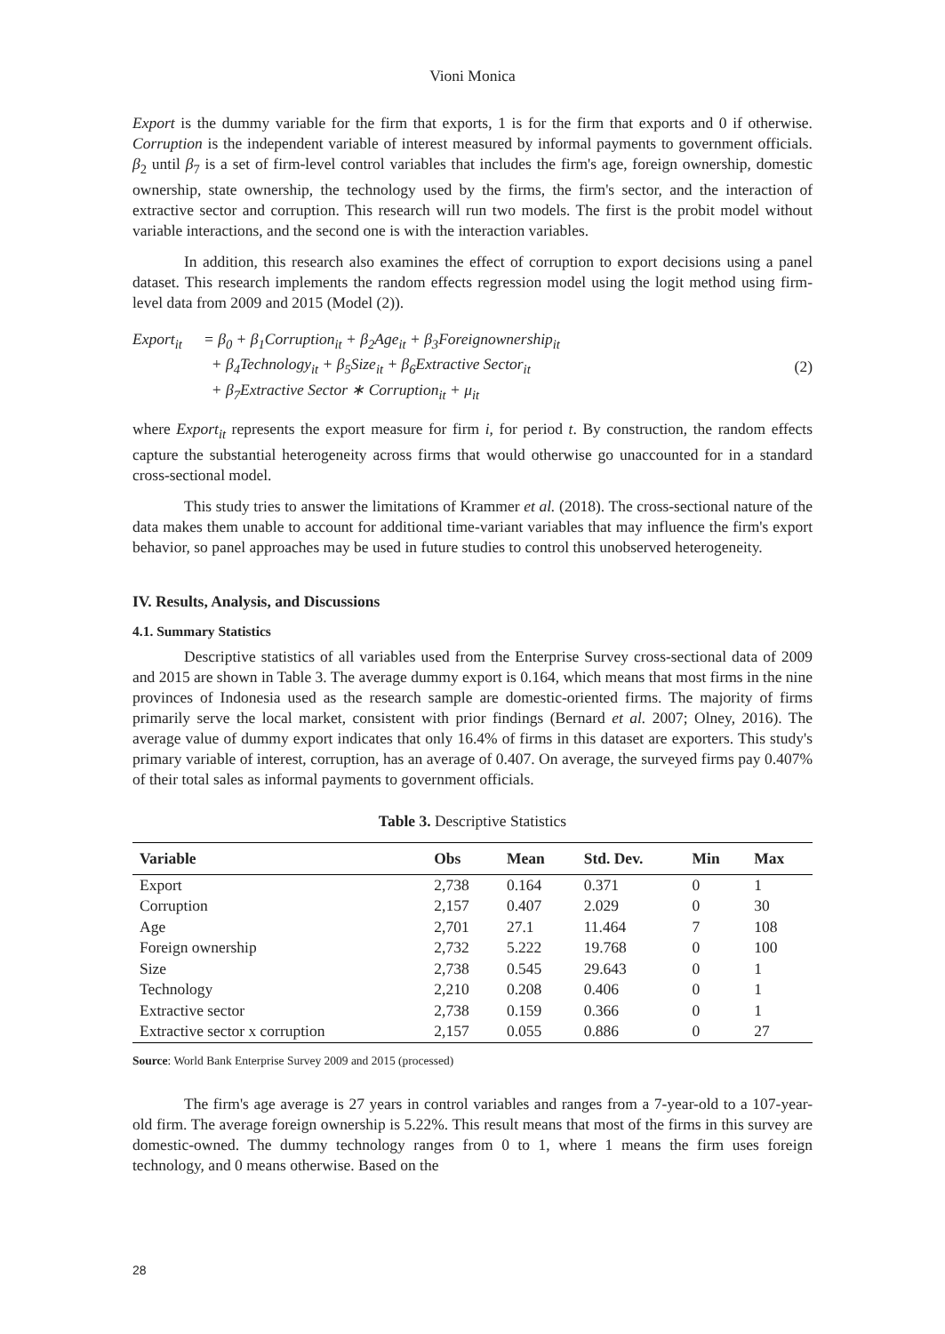Vioni Monica
Export is the dummy variable for the firm that exports, 1 is for the firm that exports and 0 if otherwise. Corruption is the independent variable of interest measured by informal payments to government officials. β<sub>2</sub> until β<sub>7</sub> is a set of firm-level control variables that includes the firm's age, foreign ownership, domestic ownership, state ownership, the technology used by the firms, the firm's sector, and the interaction of extractive sector and corruption. This research will run two models. The first is the probit model without variable interactions, and the second one is with the interaction variables.
In addition, this research also examines the effect of corruption to export decisions using a panel dataset. This research implements the random effects regression model using the logit method using firm-level data from 2009 and 2015 (Model (2)).
Export<sub>it</sub>
= β<sub>0</sub> + β<sub>1</sub>Corruption<sub>it</sub> + β<sub>2</sub>Age<sub>it</sub> + β<sub>3</sub>Foreignownership<sub>it</sub>
+ β<sub>4</sub>Technology<sub>it</sub> + β<sub>5</sub>Size<sub>it</sub> + β<sub>6</sub>Extractive Sector<sub>it</sub>
+ β<sub>7</sub>Extractive Sector ∗ Corruption<sub>it</sub> + μ<sub>it</sub>
(2)
where Export<sub>it</sub> represents the export measure for firm i, for period t. By construction, the random effects capture the substantial heterogeneity across firms that would otherwise go unaccounted for in a standard cross-sectional model.
This study tries to answer the limitations of Krammer et al. (2018). The cross-sectional nature of the data makes them unable to account for additional time-variant variables that may influence the firm's export behavior, so panel approaches may be used in future studies to control this unobserved heterogeneity.
IV. Results, Analysis, and Discussions
4.1. Summary Statistics
Descriptive statistics of all variables used from the Enterprise Survey cross-sectional data of 2009 and 2015 are shown in Table 3. The average dummy export is 0.164, which means that most firms in the nine provinces of Indonesia used as the research sample are domestic-oriented firms. The majority of firms primarily serve the local market, consistent with prior findings (Bernard et al. 2007; Olney, 2016). The average value of dummy export indicates that only 16.4% of firms in this dataset are exporters. This study's primary variable of interest, corruption, has an average of 0.407. On average, the surveyed firms pay 0.407% of their total sales as informal payments to government officials.
Table 3. Descriptive Statistics
| Variable | Obs | Mean | Std. Dev. | Min | Max |
| --- | --- | --- | --- | --- | --- |
| Export | 2,738 | 0.164 | 0.371 | 0 | 1 |
| Corruption | 2,157 | 0.407 | 2.029 | 0 | 30 |
| Age | 2,701 | 27.1 | 11.464 | 7 | 108 |
| Foreign ownership | 2,732 | 5.222 | 19.768 | 0 | 100 |
| Size | 2,738 | 0.545 | 29.643 | 0 | 1 |
| Technology | 2,210 | 0.208 | 0.406 | 0 | 1 |
| Extractive sector | 2,738 | 0.159 | 0.366 | 0 | 1 |
| Extractive sector x corruption | 2,157 | 0.055 | 0.886 | 0 | 27 |
Source: World Bank Enterprise Survey 2009 and 2015 (processed)
The firm's age average is 27 years in control variables and ranges from a 7-year-old to a 107-year-old firm. The average foreign ownership is 5.22%. This result means that most of the firms in this survey are domestic-owned. The dummy technology ranges from 0 to 1, where 1 means the firm uses foreign technology, and 0 means otherwise. Based on the
28